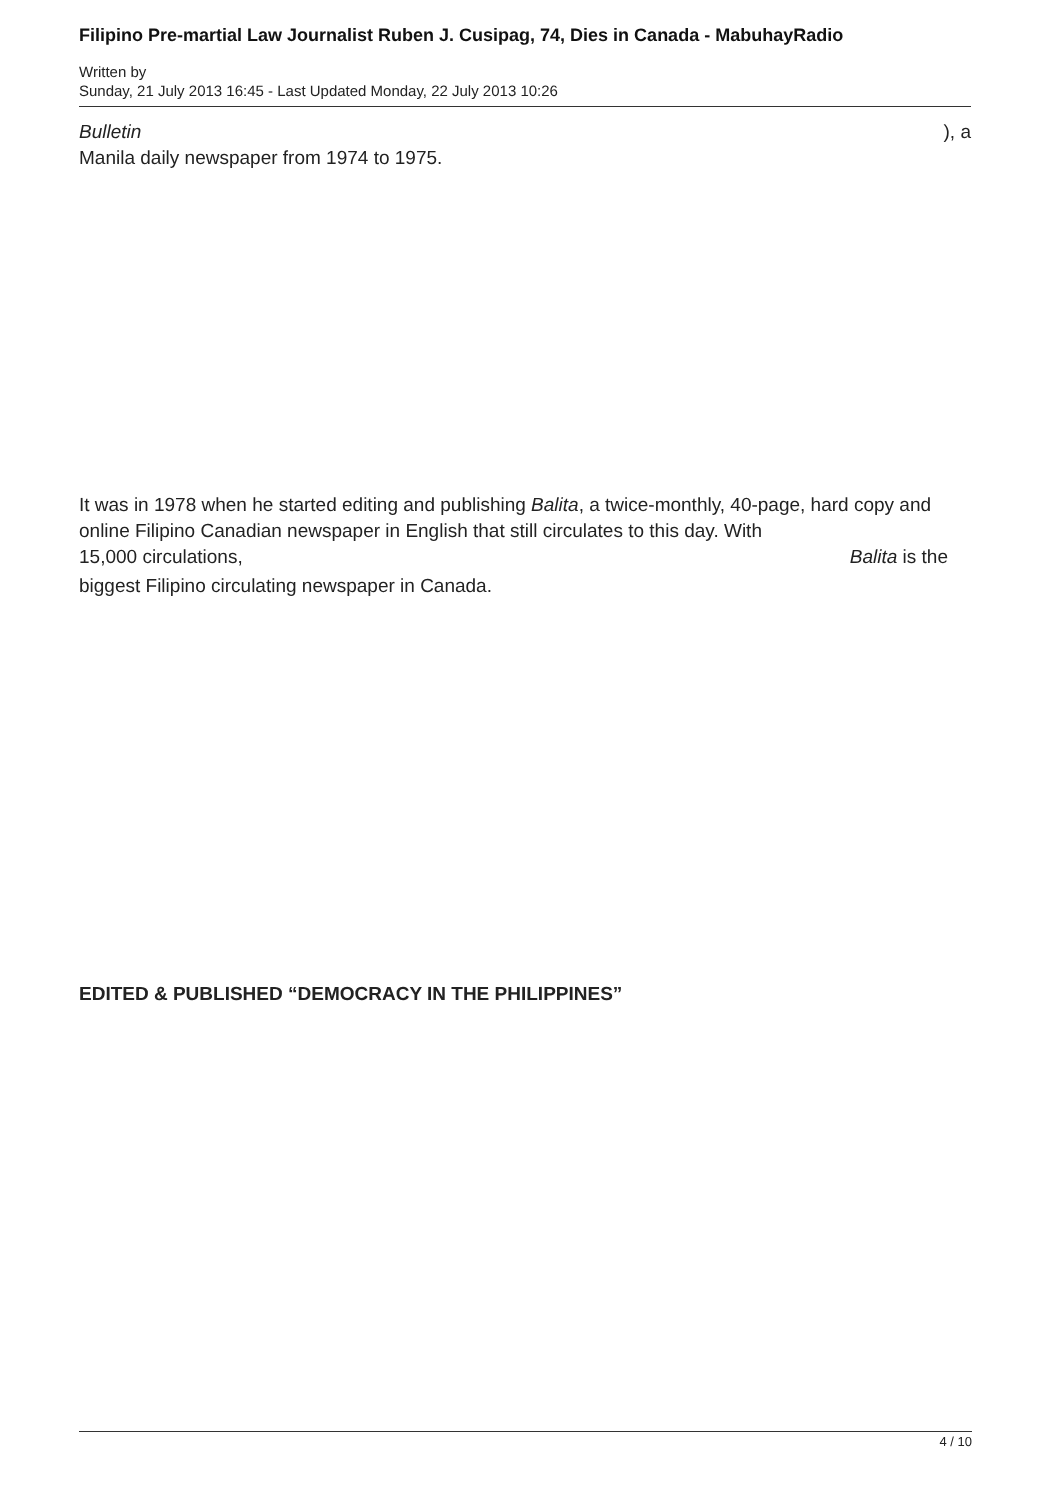Filipino Pre-martial Law Journalist Ruben J. Cusipag, 74, Dies in Canada - MabuhayRadio
Written by
Sunday, 21 July 2013 16:45 - Last Updated Monday, 22 July 2013 10:26
Bulletin ), a
Manila daily newspaper from 1974 to 1975.
It was in 1978 when he started editing and publishing Balita, a twice-monthly, 40-page, hard copy and online Filipino Canadian newspaper in English that still circulates to this day. With
15,000 circulations, Balita is the
biggest Filipino circulating newspaper in Canada.
EDITED & PUBLISHED “DEMOCRACY IN THE PHILIPPINES”
4 / 10